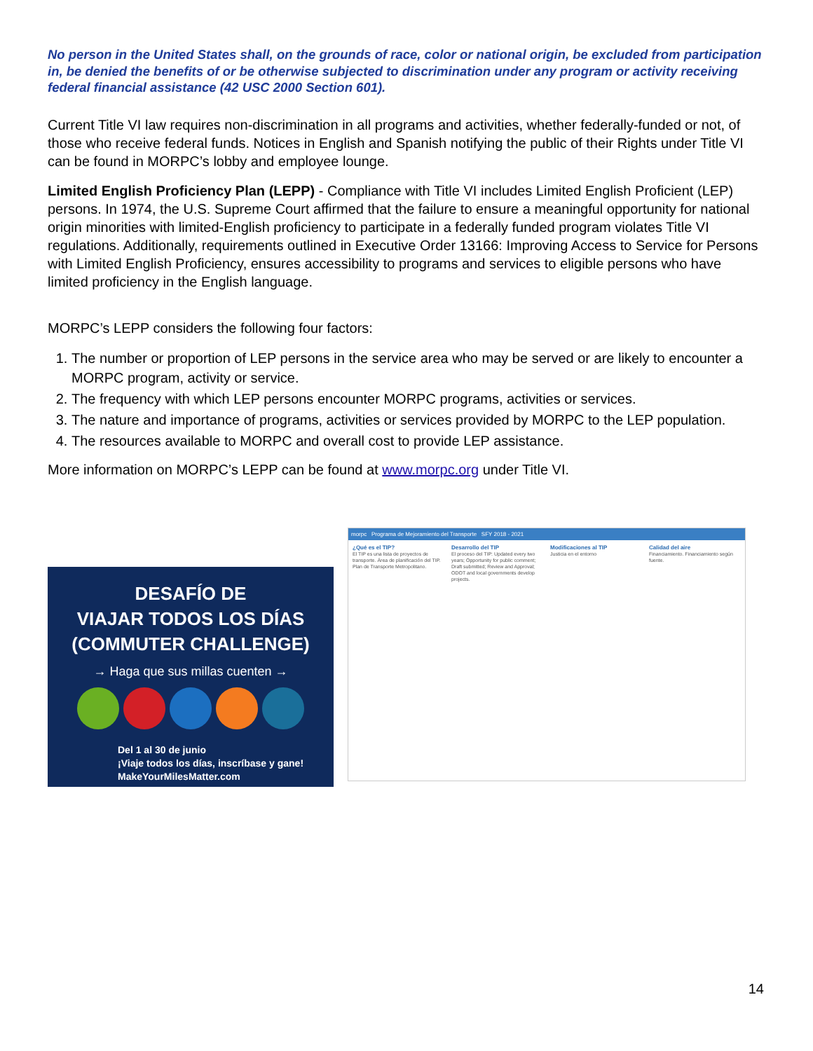No person in the United States shall, on the grounds of race, color or national origin, be excluded from participation in, be denied the benefits of or be otherwise subjected to discrimination under any program or activity receiving federal financial assistance (42 USC 2000 Section 601).
Current Title VI law requires non-discrimination in all programs and activities, whether federally-funded or not, of those who receive federal funds. Notices in English and Spanish notifying the public of their Rights under Title VI can be found in MORPC’s lobby and employee lounge.
Limited English Proficiency Plan (LEPP) - Compliance with Title VI includes Limited English Proficient (LEP) persons. In 1974, the U.S. Supreme Court affirmed that the failure to ensure a meaningful opportunity for national origin minorities with limited-English proficiency to participate in a federally funded program violates Title VI regulations. Additionally, requirements outlined in Executive Order 13166: Improving Access to Service for Persons with Limited English Proficiency, ensures accessibility to programs and services to eligible persons who have limited proficiency in the English language.
MORPC’s LEPP considers the following four factors:
1. The number or proportion of LEP persons in the service area who may be served or are likely to encounter a MORPC program, activity or service.
2. The frequency with which LEP persons encounter MORPC programs, activities or services.
3. The nature and importance of programs, activities or services provided by MORPC to the LEP population.
4. The resources available to MORPC and overall cost to provide LEP assistance.
More information on MORPC’s LEPP can be found at www.morpc.org under Title VI.
DESAFÍO DE
VIAJAR TODOS LOS DÍAS
(COMMUTER CHALLENGE)
→ Haga que sus millas cuenten →
Del 1 al 30 de junio
¡Viaje todos los días, inscríbase y gane!
MakeYourMilesMatter.com
morpc Programa de Mejoramiento del Transporte SFY 2018 - 2021
¿Qué es el TIP?
El TIP es una lista de proyectos de transporte. Área de planificación del TIP. Plan de Transporte Metropolitano.
Desarrollo del TIP
El proceso del TIP: Updated every two years; Opportunity for public comment; Draft submitted; Review and Approval; ODOT and local governments develop projects.
Modificaciones al TIP
Justicia en el entorno
Calidad del aire
Financiamiento. Financiamiento según fuente.
14